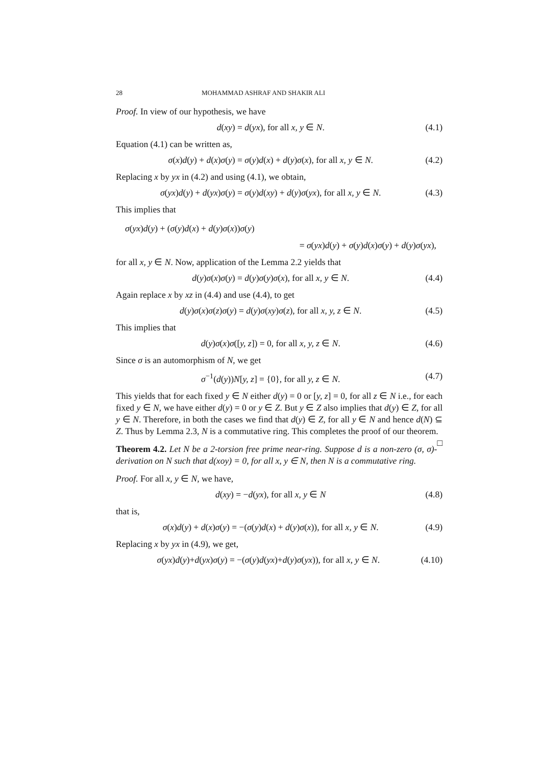28 MOHAMMAD ASHRAF AND SHAKIR ALI
Proof. In view of our hypothesis, we have
d(xy) = d(yx), for all x, y ∈ N. (4.1)
Equation (4.1) can be written as,
σ(x)d(y) + d(x)σ(y) = σ(y)d(x) + d(y)σ(x), for all x, y ∈ N. (4.2)
Replacing x by yx in (4.2) and using (4.1), we obtain,
σ(yx)d(y) + d(yx)σ(y) = σ(y)d(xy) + d(y)σ(yx), for all x, y ∈ N. (4.3)
This implies that
σ(yx)d(y) + (σ(y)d(x) + d(y)σ(x))σ(y)
= σ(yx)d(y) + σ(y)d(x)σ(y) + d(y)σ(yx),
for all x, y ∈ N. Now, application of the Lemma 2.2 yields that
d(y)σ(x)σ(y) = d(y)σ(y)σ(x), for all x, y ∈ N. (4.4)
Again replace x by xz in (4.4) and use (4.4), to get
d(y)σ(x)σ(z)σ(y) = d(y)σ(xy)σ(z), for all x, y, z ∈ N. (4.5)
This implies that
d(y)σ(x)σ([y, z]) = 0, for all x, y, z ∈ N. (4.6)
Since σ is an automorphism of N, we get
σ<sup>−1</sup>(d(y))N[y, z] = {0}, for all y, z ∈ N. (4.7)
This yields that for each fixed y ∈ N either d(y) = 0 or [y, z] = 0, for all z ∈ N i.e., for each fixed y ∈ N, we have either d(y) = 0 or y ∈ Z. But y ∈ Z also implies that d(y) ∈ Z, for all y ∈ N. Therefore, in both the cases we find that d(y) ∈ Z, for all y ∈ N and hence d(N) ⊆ Z. Thus by Lemma 2.3, N is a commutative ring. This completes the proof of our theorem. □
Theorem 4.2. Let N be a 2-torsion free prime near-ring. Suppose d is a non-zero (σ, σ)-derivation on N such that d(xoy) = 0, for all x, y ∈ N, then N is a commutative ring.
Proof. For all x, y ∈ N, we have,
d(xy) = −d(yx), for all x, y ∈ N (4.8)
that is,
σ(x)d(y) + d(x)σ(y) = −(σ(y)d(x) + d(y)σ(x)), for all x, y ∈ N. (4.9)
Replacing x by yx in (4.9), we get,
σ(yx)d(y)+d(yx)σ(y) = −(σ(y)d(yx)+d(y)σ(yx)), for all x, y ∈ N. (4.10)